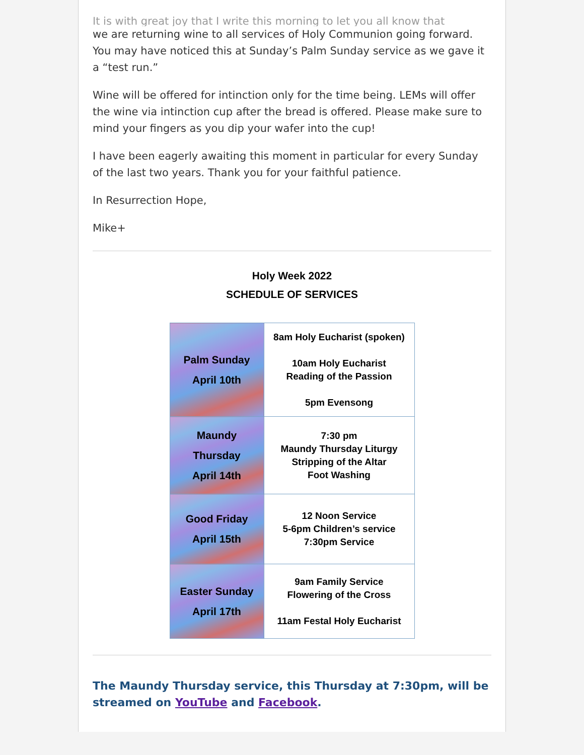It is with great joy that I write this morning to let you all know that
we are returning wine to all services of Holy Communion going forward. You may have noticed this at Sunday’s Palm Sunday service as we gave it a “test run.”
Wine will be offered for intinction only for the time being. LEMs will offer the wine via intinction cup after the bread is offered. Please make sure to mind your fingers as you dip your wafer into the cup!
I have been eagerly awaiting this moment in particular for every Sunday of the last two years. Thank you for your faithful patience.
In Resurrection Hope,
Mike+
Holy Week 2022
SCHEDULE OF SERVICES
| Palm Sunday April 10th | 8am Holy Eucharist (spoken) 10am Holy Eucharist Reading of the Passion 5pm Evensong |
| Maundy Thursday April 14th | 7:30 pm Maundy Thursday Liturgy Stripping of the Altar Foot Washing |
| Good Friday April 15th | 12 Noon Service 5-6pm Children’s service 7:30pm Service |
| Easter Sunday April 17th | 9am Family Service Flowering of the Cross 11am Festal Holy Eucharist |
The Maundy Thursday service, this Thursday at 7:30pm, will be streamed on YouTube and Facebook.